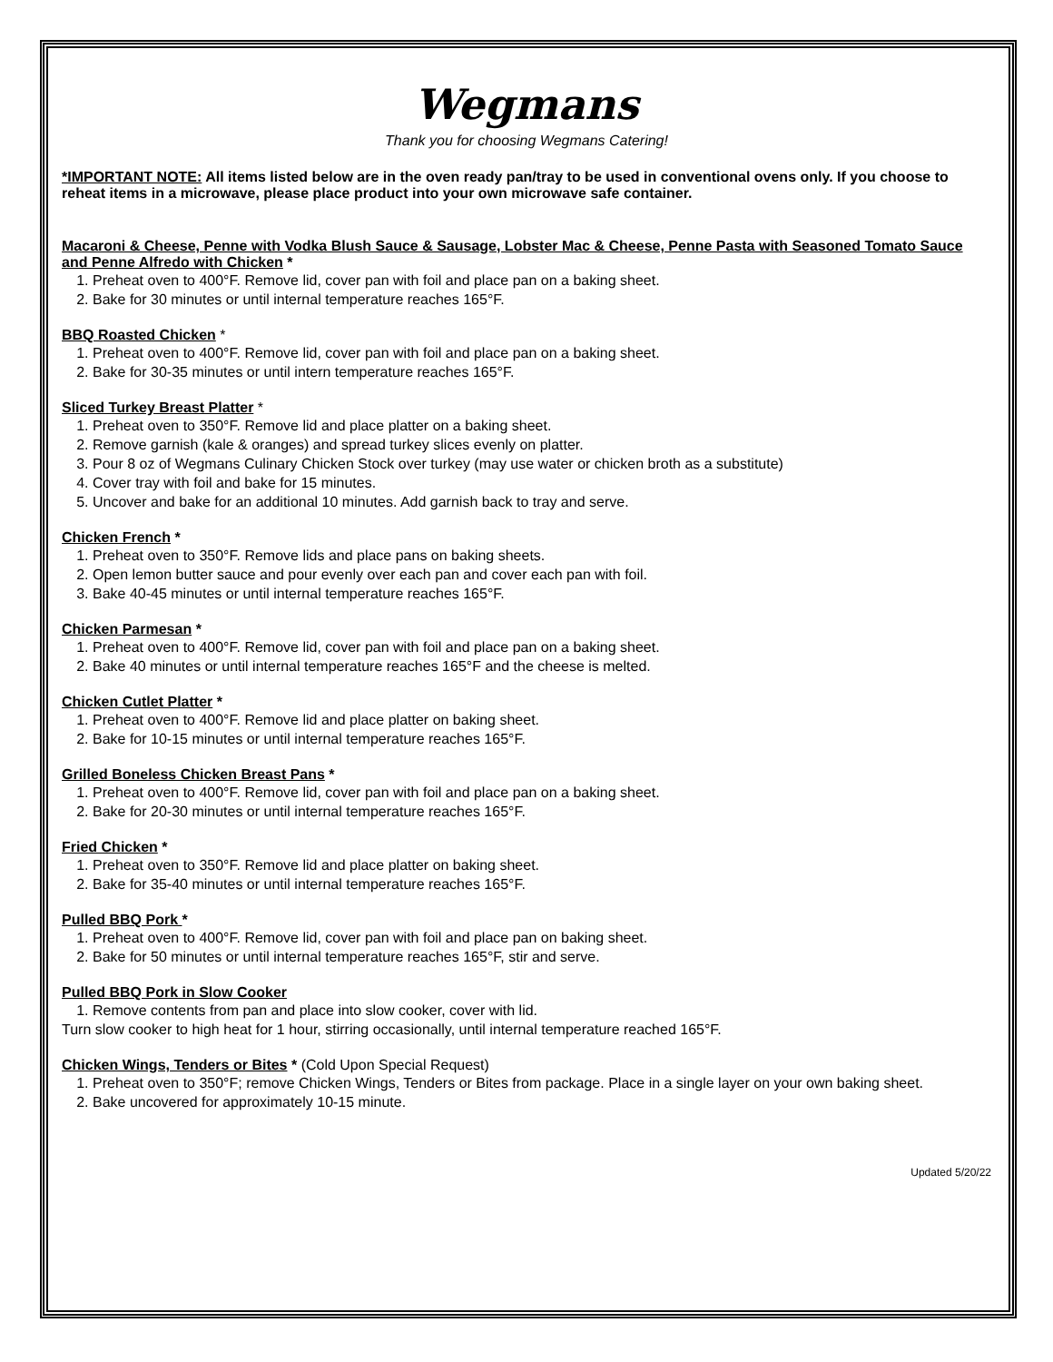Wegmans
Thank you for choosing Wegmans Catering!
*IMPORTANT NOTE: All items listed below are in the oven ready pan/tray to be used in conventional ovens only. If you choose to reheat items in a microwave, please place product into your own microwave safe container.
Macaroni & Cheese, Penne with Vodka Blush Sauce & Sausage, Lobster Mac & Cheese, Penne Pasta with Seasoned Tomato Sauce and Penne Alfredo with Chicken *
1. Preheat oven to 400°F. Remove lid, cover pan with foil and place pan on a baking sheet.
2. Bake for 30 minutes or until internal temperature reaches 165°F.
BBQ Roasted Chicken *
1. Preheat oven to 400°F. Remove lid, cover pan with foil and place pan on a baking sheet.
2. Bake for 30-35 minutes or until intern temperature reaches 165°F.
Sliced Turkey Breast Platter *
1. Preheat oven to 350°F. Remove lid and place platter on a baking sheet.
2. Remove garnish (kale & oranges) and spread turkey slices evenly on platter.
3. Pour 8 oz of Wegmans Culinary Chicken Stock over turkey (may use water or chicken broth as a substitute)
4. Cover tray with foil and bake for 15 minutes.
5. Uncover and bake for an additional 10 minutes. Add garnish back to tray and serve.
Chicken French *
1. Preheat oven to 350°F. Remove lids and place pans on baking sheets.
2. Open lemon butter sauce and pour evenly over each pan and cover each pan with foil.
3. Bake 40-45 minutes or until internal temperature reaches 165°F.
Chicken Parmesan *
1. Preheat oven to 400°F. Remove lid, cover pan with foil and place pan on a baking sheet.
2. Bake 40 minutes or until internal temperature reaches 165°F and the cheese is melted.
Chicken Cutlet Platter *
1. Preheat oven to 400°F. Remove lid and place platter on baking sheet.
2. Bake for 10-15 minutes or until internal temperature reaches 165°F.
Grilled Boneless Chicken Breast Pans *
1. Preheat oven to 400°F. Remove lid, cover pan with foil and place pan on a baking sheet.
2. Bake for 20-30 minutes or until internal temperature reaches 165°F.
Fried Chicken *
1. Preheat oven to 350°F. Remove lid and place platter on baking sheet.
2. Bake for 35-40 minutes or until internal temperature reaches 165°F.
Pulled BBQ Pork *
1. Preheat oven to 400°F. Remove lid, cover pan with foil and place pan on baking sheet.
2. Bake for 50 minutes or until internal temperature reaches 165°F, stir and serve.
Pulled BBQ Pork in Slow Cooker
1. Remove contents from pan and place into slow cooker, cover with lid.
Turn slow cooker to high heat for 1 hour, stirring occasionally, until internal temperature reached 165°F.
Chicken Wings, Tenders or Bites * (Cold Upon Special Request)
1. Preheat oven to 350°F; remove Chicken Wings, Tenders or Bites from package. Place in a single layer on your own baking sheet.
2. Bake uncovered for approximately 10-15 minute.
Updated 5/20/22